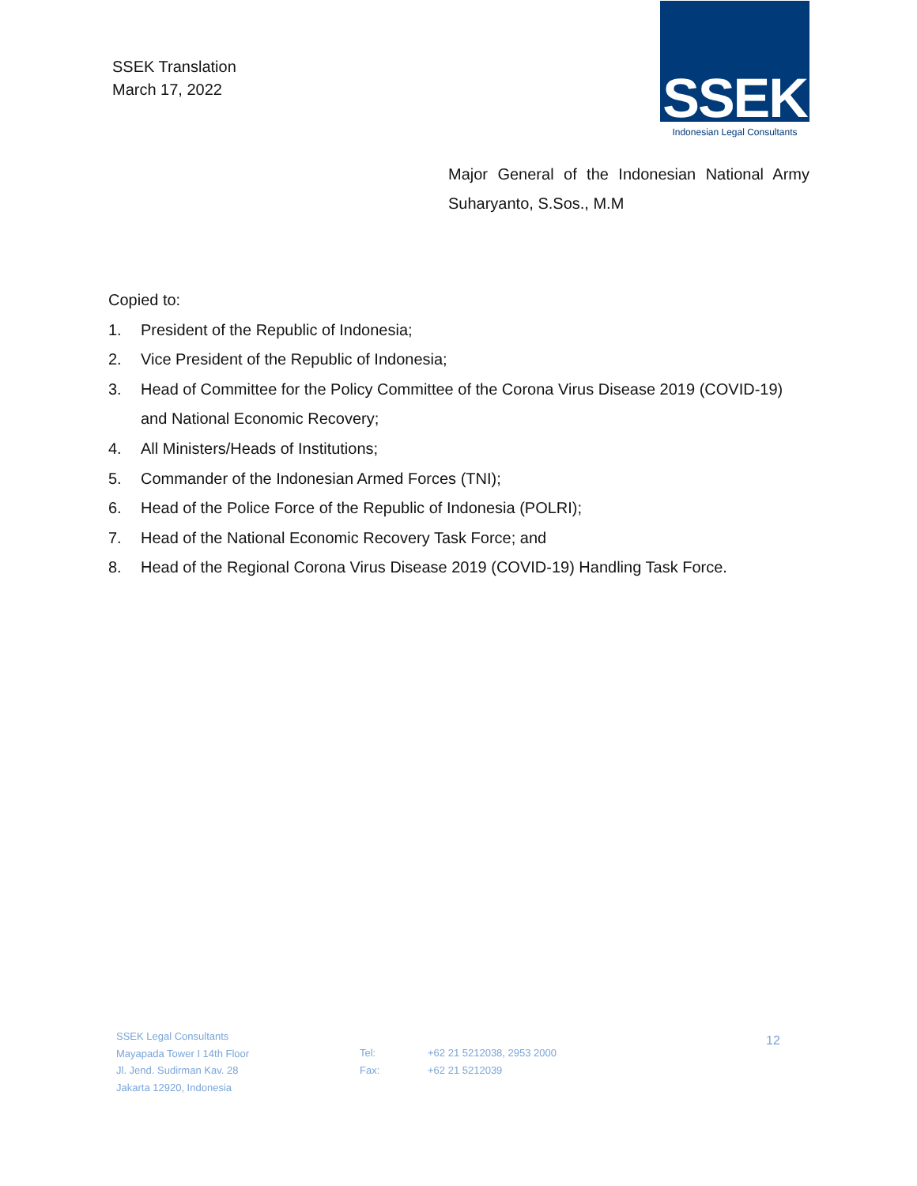SSEK Translation
March 17, 2022
SSEK
Indonesian Legal Consultants
Major General of the Indonesian National Army
Suharyanto, S.Sos., M.M
Copied to:
1. President of the Republic of Indonesia;
2. Vice President of the Republic of Indonesia;
3. Head of Committee for the Policy Committee of the Corona Virus Disease 2019 (COVID-19) and National Economic Recovery;
4. All Ministers/Heads of Institutions;
5. Commander of the Indonesian Armed Forces (TNI);
6. Head of the Police Force of the Republic of Indonesia (POLRI);
7. Head of the National Economic Recovery Task Force; and
8. Head of the Regional Corona Virus Disease 2019 (COVID-19) Handling Task Force.
SSEK Legal Consultants
Mayapada Tower I 14th Floor
Jl. Jend. Sudirman Kav. 28
Jakarta 12920, Indonesia
Tel:
Fax:
+62 21 5212038, 2953 2000
+62 21 5212039
12